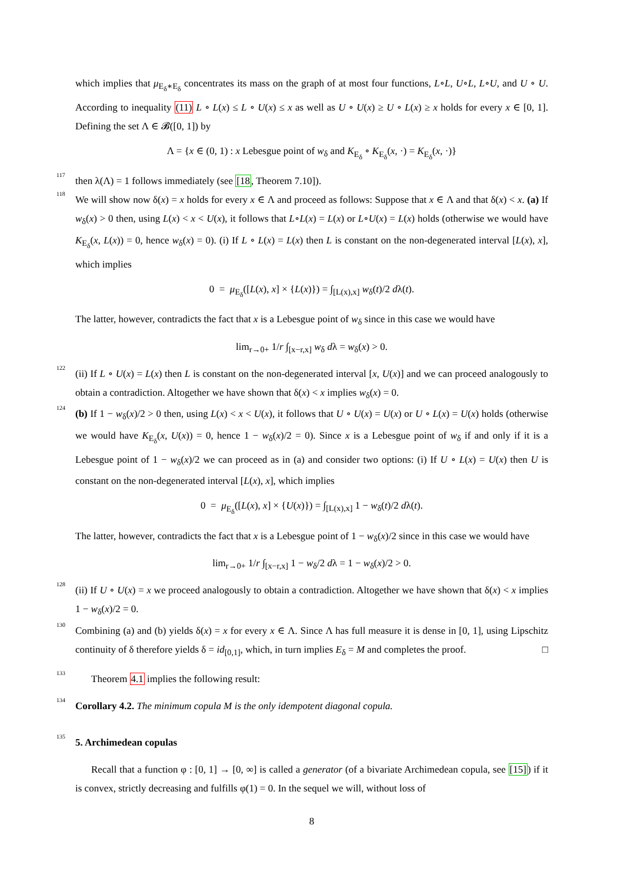which implies that μ<sub>E<sub>δ</sub>∗E<sub>δ</sub></sub> concentrates its mass on the graph of at most four functions, L∘L, U∘L, L∘U, and U ∘ U. According to inequality (11) L ∘ L(x) ≤ L ∘ U(x) ≤ x as well as U ∘ U(x) ≥ U ∘ L(x) ≥ x holds for every x ∈ [0, 1]. Defining the set Λ ∈ 𝓑([0, 1]) by
Λ = {x ∈ (0, 1) : x Lebesgue point of w<sub>δ</sub> and K<sub>E<sub>δ</sub></sub> ∘ K<sub>E<sub>δ</sub></sub>(x, ·) = K<sub>E<sub>δ</sub></sub>(x, ·)}
117
then λ(Λ) = 1 follows immediately (see [18, Theorem 7.10]).
118
We will show now δ(x) = x holds for every x ∈ Λ and proceed as follows: Suppose that x ∈ Λ and that δ(x) < x. (a) If w<sub>δ</sub>(x) > 0 then, using L(x) < x < U(x), it follows that L∘L(x) = L(x) or L∘U(x) = L(x) holds (otherwise we would have K<sub>E<sub>δ</sub></sub>(x, L(x)) = 0, hence w<sub>δ</sub>(x) = 0). (i) If L ∘ L(x) = L(x) then L is constant on the non-degenerated interval [L(x), x], which implies
0 = μ<sub>E<sub>δ</sub></sub>([L(x), x] × {L(x)}) = ∫<sub>[L(x),x]</sub> w<sub>δ</sub>(t)/2 dλ(t).
The latter, however, contradicts the fact that x is a Lebesgue point of w<sub>δ</sub> since in this case we would have
lim<sub>r→0+</sub> 1/r ∫<sub>[x−r,x]</sub> w<sub>δ</sub> dλ = w<sub>δ</sub>(x) > 0.
122
(ii) If L ∘ U(x) = L(x) then L is constant on the non-degenerated interval [x, U(x)] and we can proceed analogously to obtain a contradiction. Altogether we have shown that δ(x) < x implies w<sub>δ</sub>(x) = 0.
124
(b) If 1 − w<sub>δ</sub>(x)/2 > 0 then, using L(x) < x < U(x), it follows that U ∘ U(x) = U(x) or U ∘ L(x) = U(x) holds (otherwise we would have K<sub>E<sub>δ</sub></sub>(x, U(x)) = 0, hence 1 − w<sub>δ</sub>(x)/2 = 0). Since x is a Lebesgue point of w<sub>δ</sub> if and only if it is a Lebesgue point of 1 − w<sub>δ</sub>(x)/2 we can proceed as in (a) and consider two options: (i) If U ∘ L(x) = U(x) then U is constant on the non-degenerated interval [L(x), x], which implies
0 = μ<sub>E<sub>δ</sub></sub>([L(x), x] × {U(x)}) = ∫<sub>[L(x),x]</sub> 1 − w<sub>δ</sub>(t)/2 dλ(t).
The latter, however, contradicts the fact that x is a Lebesgue point of 1 − w<sub>δ</sub>(x)/2 since in this case we would have
lim<sub>r→0+</sub> 1/r ∫<sub>[x−r,x]</sub> 1 − w<sub>δ</sub>/2 dλ = 1 − w<sub>δ</sub>(x)/2 > 0.
128
(ii) If U ∘ U(x) = x we proceed analogously to obtain a contradiction. Altogether we have shown that δ(x) < x implies 1 − w<sub>δ</sub>(x)/2 = 0.
130
Combining (a) and (b) yields δ(x) = x for every x ∈ Λ. Since Λ has full measure it is dense in [0, 1], using Lipschitz continuity of δ therefore yields δ = id<sub>[0,1]</sub>, which, in turn implies E<sub>δ</sub> = M and completes the proof. □
133
Theorem 4.1 implies the following result:
134
Corollary 4.2. The minimum copula M is the only idempotent diagonal copula.
135
5. Archimedean copulas
Recall that a function φ : [0, 1] → [0, ∞] is called a generator (of a bivariate Archimedean copula, see [15]) if it is convex, strictly decreasing and fulfills φ(1) = 0. In the sequel we will, without loss of
8